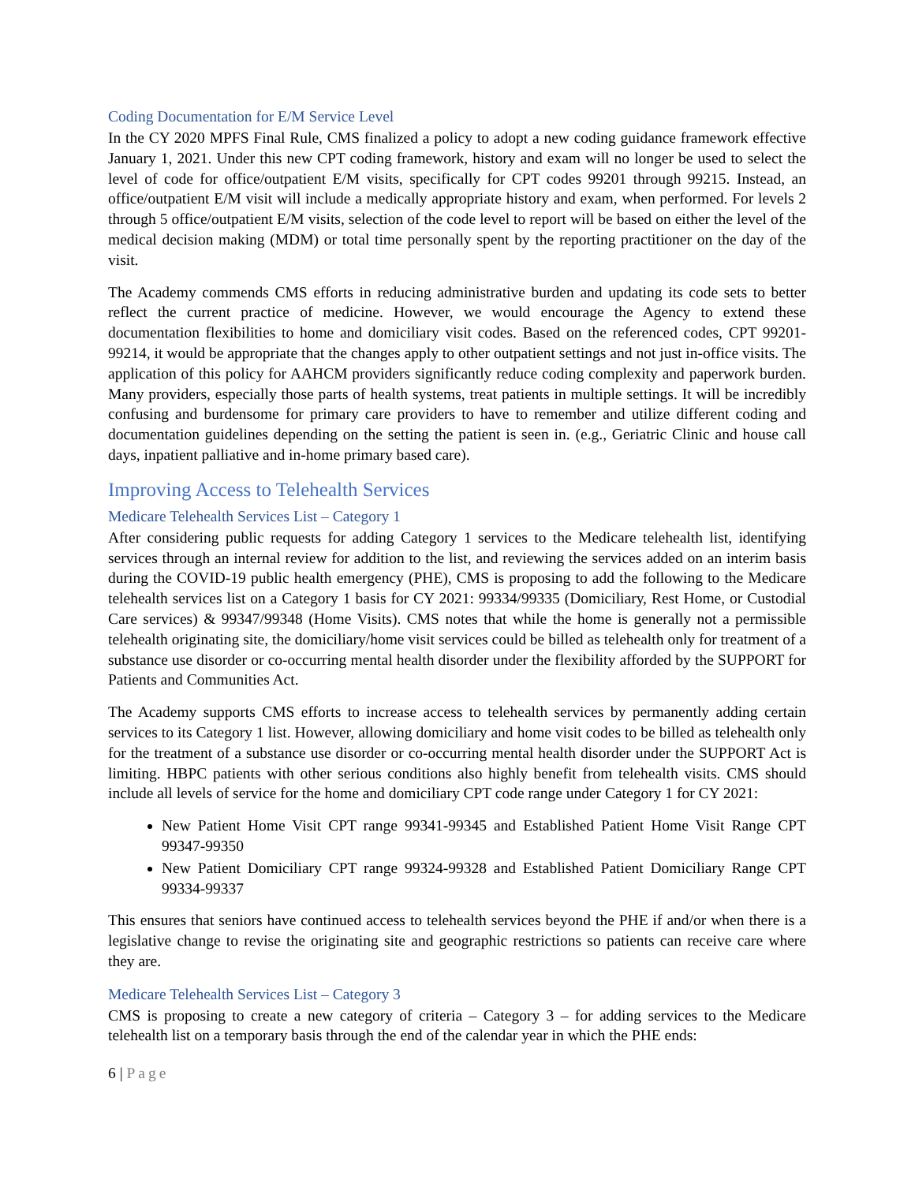Coding Documentation for E/M Service Level
In the CY 2020 MPFS Final Rule, CMS finalized a policy to adopt a new coding guidance framework effective January 1, 2021. Under this new CPT coding framework, history and exam will no longer be used to select the level of code for office/outpatient E/M visits, specifically for CPT codes 99201 through 99215. Instead, an office/outpatient E/M visit will include a medically appropriate history and exam, when performed. For levels 2 through 5 office/outpatient E/M visits, selection of the code level to report will be based on either the level of the medical decision making (MDM) or total time personally spent by the reporting practitioner on the day of the visit.
The Academy commends CMS efforts in reducing administrative burden and updating its code sets to better reflect the current practice of medicine. However, we would encourage the Agency to extend these documentation flexibilities to home and domiciliary visit codes. Based on the referenced codes, CPT 99201-99214, it would be appropriate that the changes apply to other outpatient settings and not just in-office visits. The application of this policy for AAHCM providers significantly reduce coding complexity and paperwork burden. Many providers, especially those parts of health systems, treat patients in multiple settings. It will be incredibly confusing and burdensome for primary care providers to have to remember and utilize different coding and documentation guidelines depending on the setting the patient is seen in. (e.g., Geriatric Clinic and house call days, inpatient palliative and in-home primary based care).
Improving Access to Telehealth Services
Medicare Telehealth Services List – Category 1
After considering public requests for adding Category 1 services to the Medicare telehealth list, identifying services through an internal review for addition to the list, and reviewing the services added on an interim basis during the COVID-19 public health emergency (PHE), CMS is proposing to add the following to the Medicare telehealth services list on a Category 1 basis for CY 2021: 99334/99335 (Domiciliary, Rest Home, or Custodial Care services) & 99347/99348 (Home Visits). CMS notes that while the home is generally not a permissible telehealth originating site, the domiciliary/home visit services could be billed as telehealth only for treatment of a substance use disorder or co-occurring mental health disorder under the flexibility afforded by the SUPPORT for Patients and Communities Act.
The Academy supports CMS efforts to increase access to telehealth services by permanently adding certain services to its Category 1 list. However, allowing domiciliary and home visit codes to be billed as telehealth only for the treatment of a substance use disorder or co-occurring mental health disorder under the SUPPORT Act is limiting. HBPC patients with other serious conditions also highly benefit from telehealth visits. CMS should include all levels of service for the home and domiciliary CPT code range under Category 1 for CY 2021:
New Patient Home Visit CPT range 99341-99345 and Established Patient Home Visit Range CPT 99347-99350
New Patient Domiciliary CPT range 99324-99328 and Established Patient Domiciliary Range CPT 99334-99337
This ensures that seniors have continued access to telehealth services beyond the PHE if and/or when there is a legislative change to revise the originating site and geographic restrictions so patients can receive care where they are.
Medicare Telehealth Services List – Category 3
CMS is proposing to create a new category of criteria – Category 3 – for adding services to the Medicare telehealth list on a temporary basis through the end of the calendar year in which the PHE ends:
6 | Page